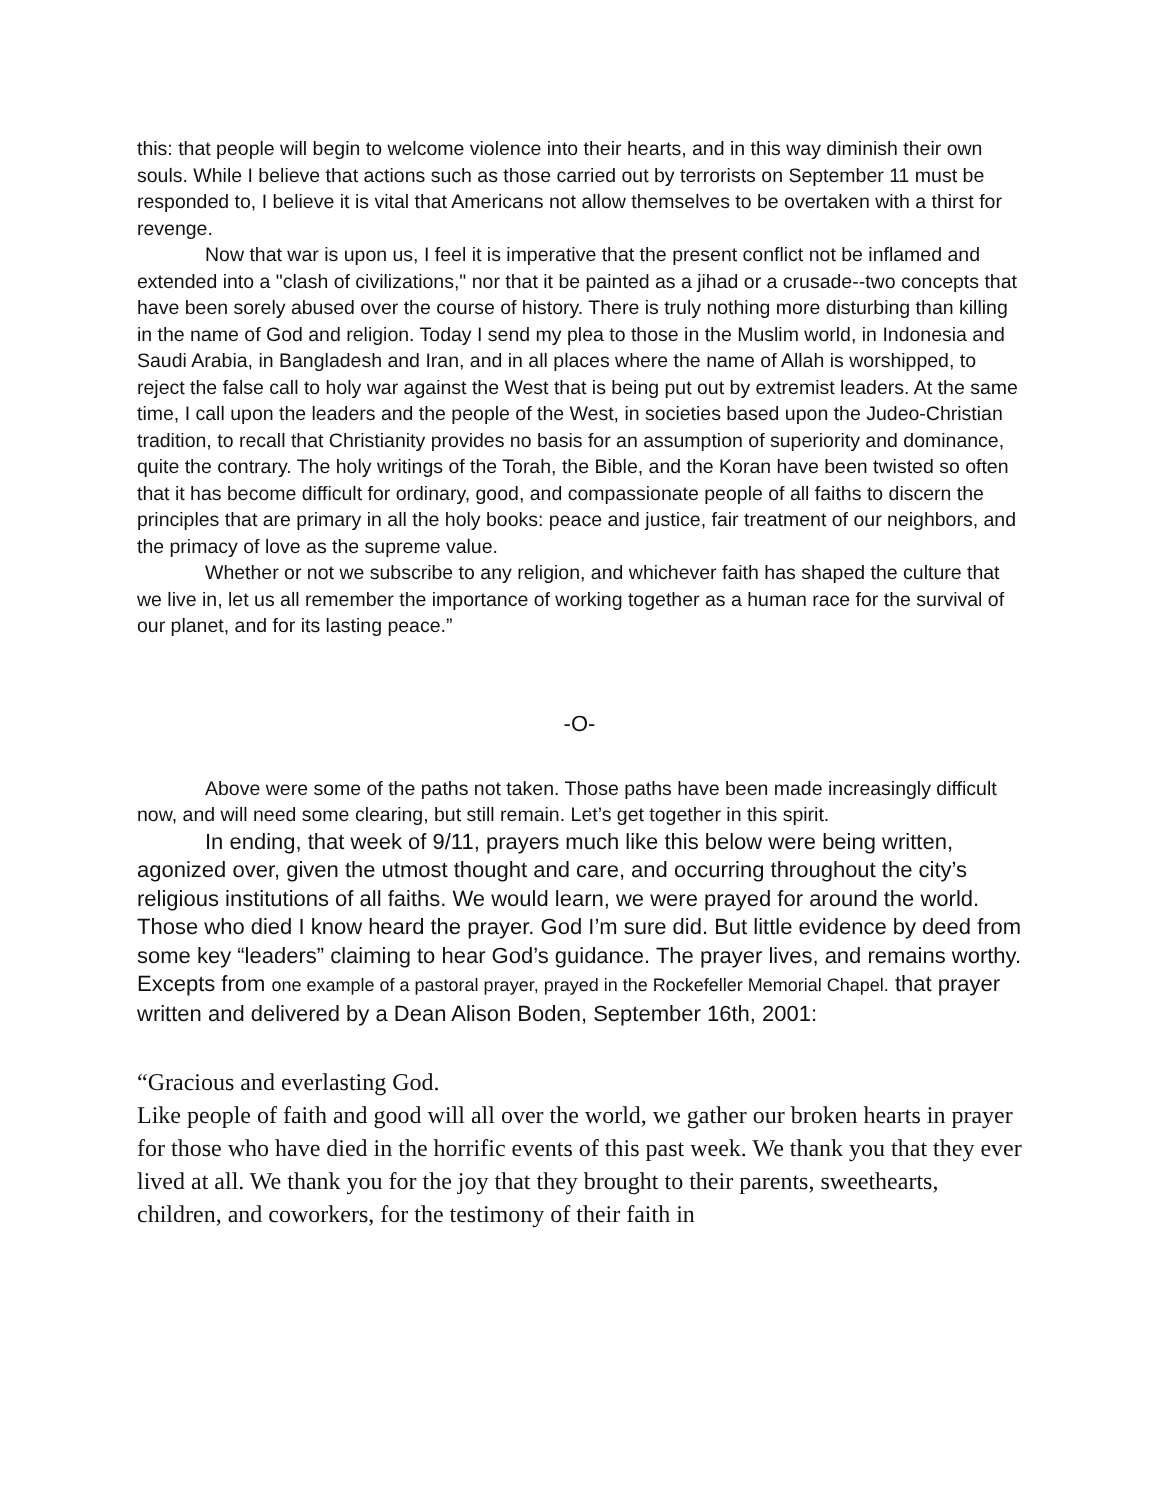this: that people will begin to welcome violence into their hearts, and in this way diminish their own souls. While I believe that actions such as those carried out by terrorists on September 11 must be responded to, I believe it is vital that Americans not allow themselves to be overtaken with a thirst for revenge.
Now that war is upon us, I feel it is imperative that the present conflict not be inflamed and extended into a "clash of civilizations," nor that it be painted as a jihad or a crusade--two concepts that have been sorely abused over the course of history. There is truly nothing more disturbing than killing in the name of God and religion. Today I send my plea to those in the Muslim world, in Indonesia and Saudi Arabia, in Bangladesh and Iran, and in all places where the name of Allah is worshipped, to reject the false call to holy war against the West that is being put out by extremist leaders. At the same time, I call upon the leaders and the people of the West, in societies based upon the Judeo-Christian tradition, to recall that Christianity provides no basis for an assumption of superiority and dominance, quite the contrary. The holy writings of the Torah, the Bible, and the Koran have been twisted so often that it has become difficult for ordinary, good, and compassionate people of all faiths to discern the principles that are primary in all the holy books: peace and justice, fair treatment of our neighbors, and the primacy of love as the supreme value.
Whether or not we subscribe to any religion, and whichever faith has shaped the culture that we live in, let us all remember the importance of working together as a human race for the survival of our planet, and for its lasting peace.”
-O-
Above were some of the paths not taken. Those paths have been made increasingly difficult now, and will need some clearing, but still remain. Let’s get together in this spirit.
In ending, that week of 9/11, prayers much like this below were being written, agonized over, given the utmost thought and care, and occurring throughout the city’s religious institutions of all faiths. We would learn, we were prayed for around the world. Those who died I know heard the prayer. God I’m sure did. But little evidence by deed from some key “leaders” claiming to hear God’s guidance. The prayer lives, and remains worthy. Excepts from one example of a pastoral prayer, prayed in the Rockefeller Memorial Chapel. that prayer written and delivered by a Dean Alison Boden, September 16th, 2001:
“Gracious and everlasting God.
Like people of faith and good will all over the world, we gather our broken hearts in prayer for those who have died in the horrific events of this past week. We thank you that they ever lived at all. We thank you for the joy that they brought to their parents, sweethearts, children, and coworkers, for the testimony of their faith in